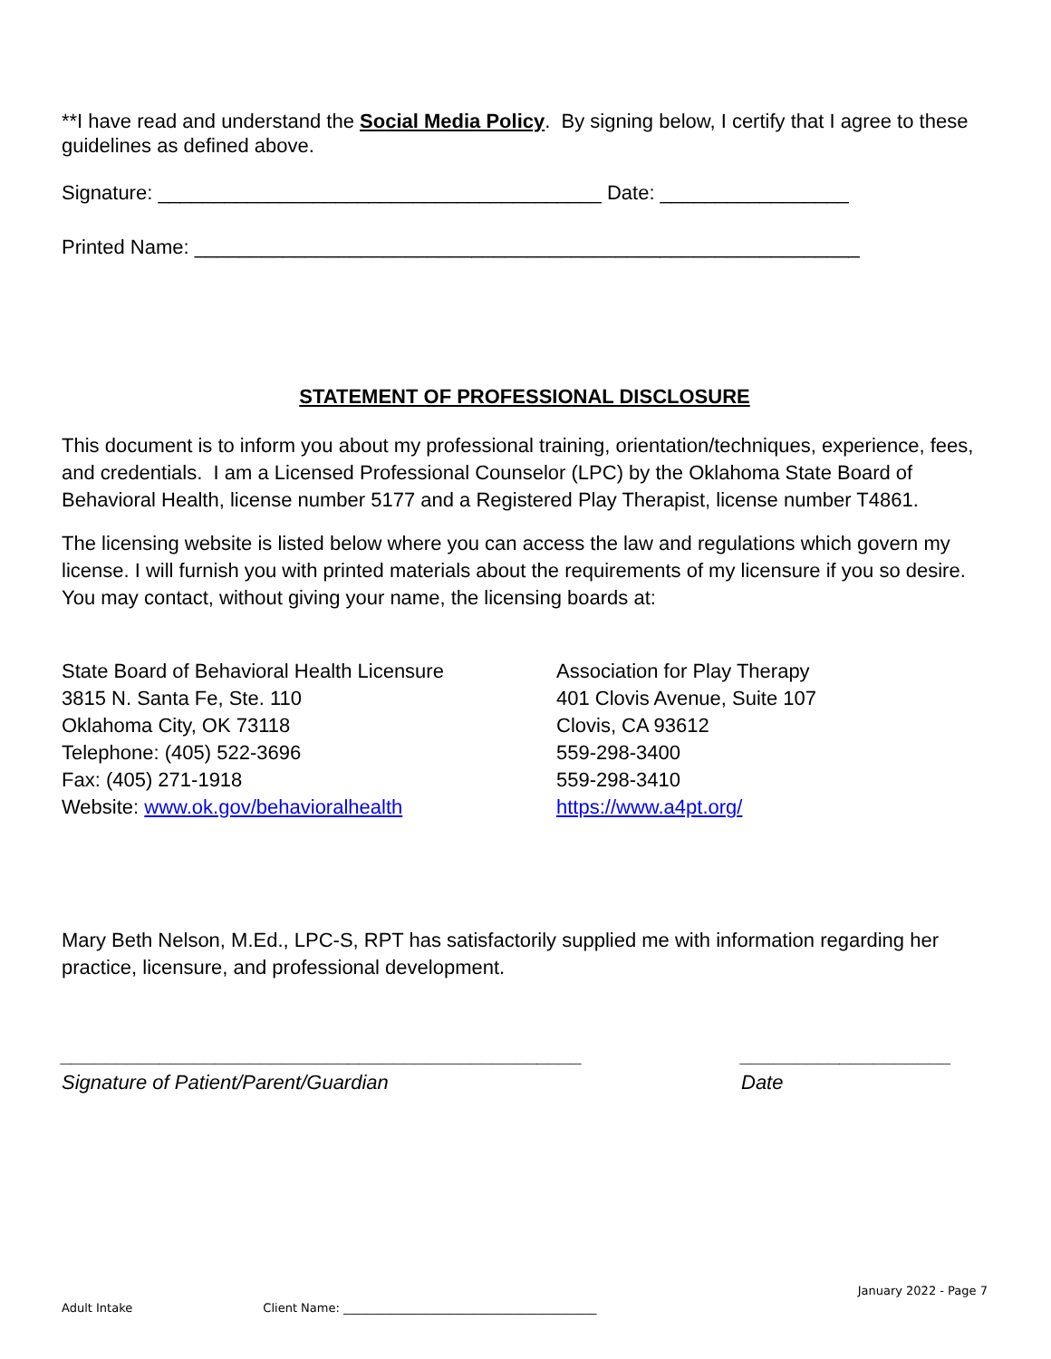**I have read and understand the Social Media Policy. By signing below, I certify that I agree to these guidelines as defined above.
Signature: ________________________________________ Date: _________________
Printed Name: ____________________________________________________________
STATEMENT OF PROFESSIONAL DISCLOSURE
This document is to inform you about my professional training, orientation/techniques, experience, fees, and credentials. I am a Licensed Professional Counselor (LPC) by the Oklahoma State Board of Behavioral Health, license number 5177 and a Registered Play Therapist, license number T4861.
The licensing website is listed below where you can access the law and regulations which govern my license. I will furnish you with printed materials about the requirements of my licensure if you so desire. You may contact, without giving your name, the licensing boards at:
State Board of Behavioral Health Licensure
3815 N. Santa Fe, Ste. 110
Oklahoma City, OK 73118
Telephone: (405) 522-3696
Fax: (405) 271-1918
Website: www.ok.gov/behavioralhealth
Association for Play Therapy
401 Clovis Avenue, Suite 107
Clovis, CA 93612
559-298-3400
559-298-3410
https://www.a4pt.org/
Mary Beth Nelson, M.Ed., LPC-S, RPT has satisfactorily supplied me with information regarding her practice, licensure, and professional development.
_______________________________________________
Signature of Patient/Parent/Guardian
___________________
Date
January 2022 - Page 7
Adult Intake Client Name: ___________________________________________